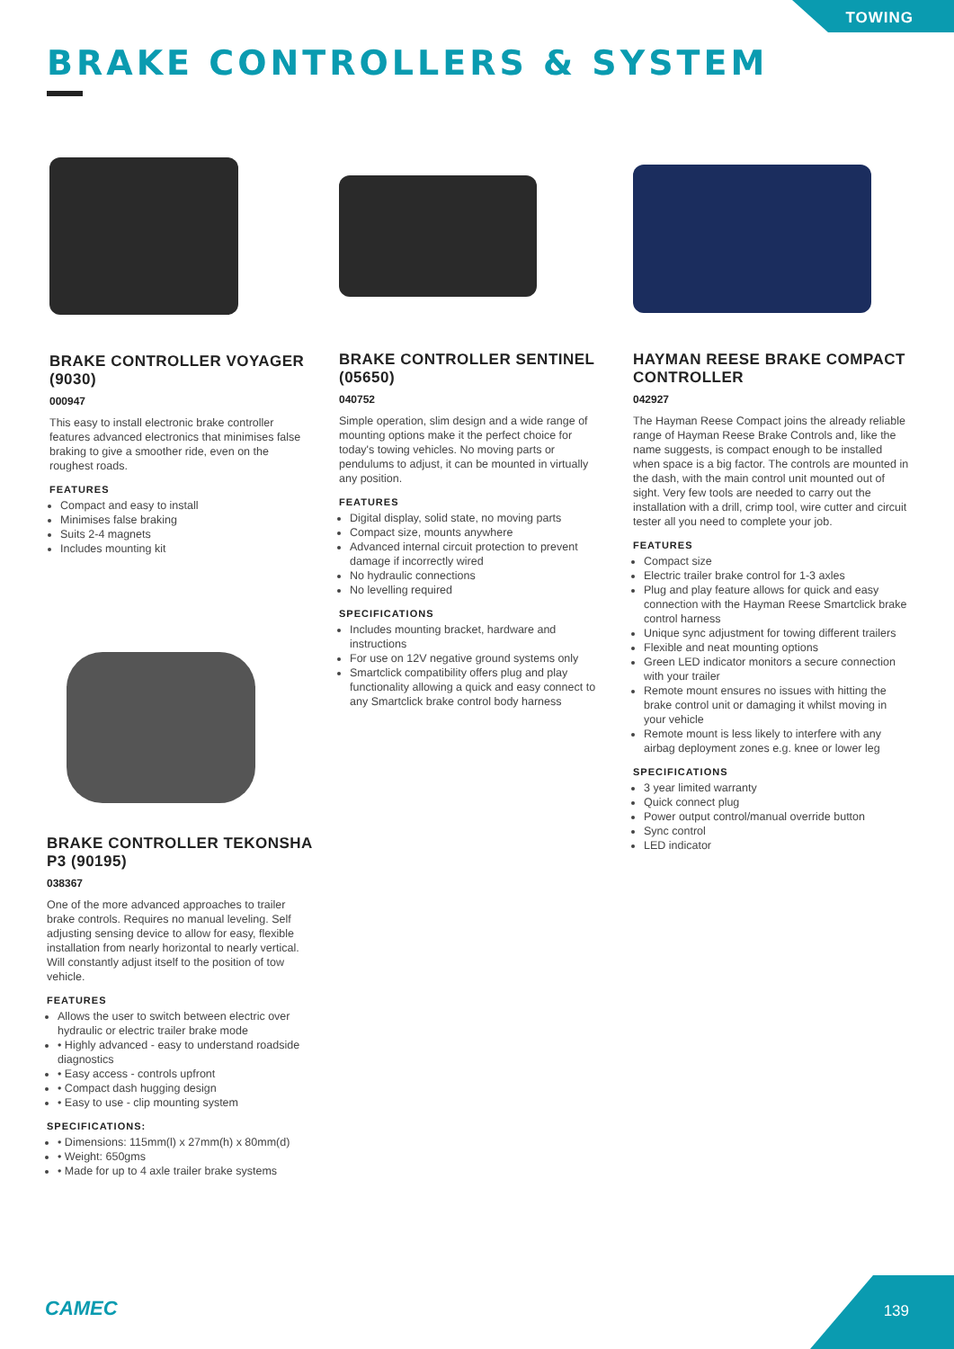TOWING
BRAKE CONTROLLERS & SYSTEM
BRAKE CONTROLLER VOYAGER (9030)
000947
This easy to install electronic brake controller features advanced electronics that minimises false braking to give a smoother ride, even on the roughest roads.
FEATURES
Compact and easy to install
Minimises false braking
Suits 2-4 magnets
Includes mounting kit
BRAKE CONTROLLER SENTINEL (05650)
040752
Simple operation, slim design and a wide range of mounting options make it the perfect choice for today's towing vehicles. No moving parts or pendulums to adjust, it can be mounted in virtually any position.
FEATURES
Digital display, solid state, no moving parts
Compact size, mounts anywhere
Advanced internal circuit protection to prevent damage if incorrectly wired
No hydraulic connections
No levelling required
SPECIFICATIONS
Includes mounting bracket, hardware and instructions
For use on 12V negative ground systems only
Smartclick compatibility offers plug and play functionality allowing a quick and easy connect to any Smartclick brake control body harness
HAYMAN REESE BRAKE COMPACT CONTROLLER
042927
The Hayman Reese Compact joins the already reliable range of Hayman Reese Brake Controls and, like the name suggests, is compact enough to be installed when space is a big factor. The controls are mounted in the dash, with the main control unit mounted out of sight. Very few tools are needed to carry out the installation with a drill, crimp tool, wire cutter and circuit tester all you need to complete your job.
FEATURES
Compact size
Electric trailer brake control for 1-3 axles
Plug and play feature allows for quick and easy connection with the Hayman Reese Smartclick brake control harness
Unique sync adjustment for towing different trailers
Flexible and neat mounting options
Green LED indicator monitors a secure connection with your trailer
Remote mount ensures no issues with hitting the brake control unit or damaging it whilst moving in your vehicle
Remote mount is less likely to interfere with any airbag deployment zones e.g. knee or lower leg
SPECIFICATIONS
3 year limited warranty
Quick connect plug
Power output control/manual override button
Sync control
LED indicator
BRAKE CONTROLLER TEKONSHA P3 (90195)
038367
One of the more advanced approaches to trailer brake controls. Requires no manual leveling. Self adjusting sensing device to allow for easy, flexible installation from nearly horizontal to nearly vertical. Will constantly adjust itself to the position of tow vehicle.
FEATURES
Allows the user to switch between electric over hydraulic or electric trailer brake mode
• Highly advanced - easy to understand roadside diagnostics
• Easy access - controls upfront
• Compact dash hugging design
• Easy to use - clip mounting system
SPECIFICATIONS:
• Dimensions: 115mm(l) x 27mm(h) x 80mm(d)
• Weight: 650gms
• Made for up to 4 axle trailer brake systems
CAMEC 139